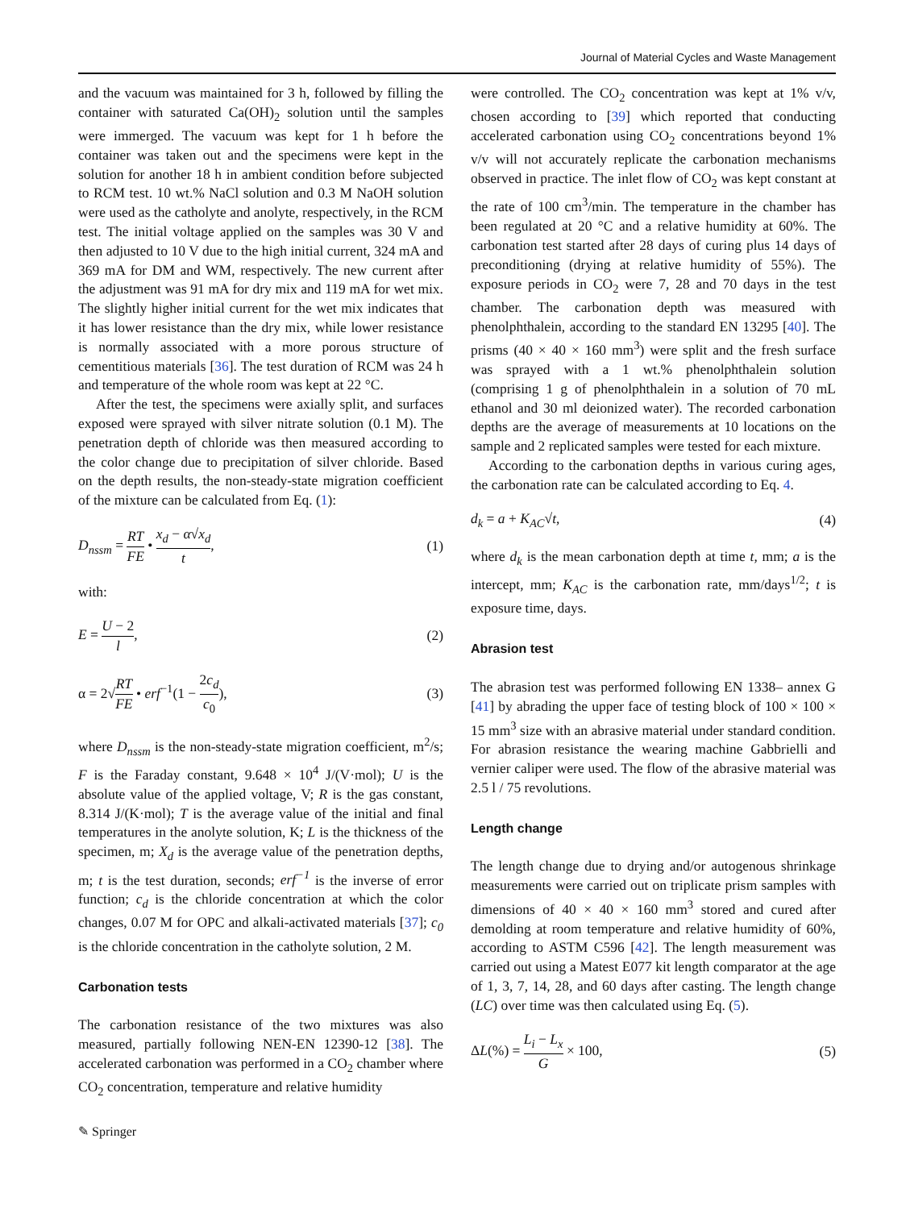Journal of Material Cycles and Waste Management
and the vacuum was maintained for 3 h, followed by filling the container with saturated Ca(OH)<sub>2</sub> solution until the samples were immerged. The vacuum was kept for 1 h before the container was taken out and the specimens were kept in the solution for another 18 h in ambient condition before subjected to RCM test. 10 wt.% NaCl solution and 0.3 M NaOH solution were used as the catholyte and anolyte, respectively, in the RCM test. The initial voltage applied on the samples was 30 V and then adjusted to 10 V due to the high initial current, 324 mA and 369 mA for DM and WM, respectively. The new current after the adjustment was 91 mA for dry mix and 119 mA for wet mix. The slightly higher initial current for the wet mix indicates that it has lower resistance than the dry mix, while lower resistance is normally associated with a more porous structure of cementitious materials [36]. The test duration of RCM was 24 h and temperature of the whole room was kept at 22 °C.
After the test, the specimens were axially split, and surfaces exposed were sprayed with silver nitrate solution (0.1 M). The penetration depth of chloride was then measured according to the color change due to precipitation of silver chloride. Based on the depth results, the non-steady-state migration coefficient of the mixture can be calculated from Eq. (1):
D<sub>nssm</sub> = RT FE • x<sub>d</sub> − α√x<sub>d</sub> t, (1)
with:
E = U − 2 l, (2)
α = 2√RT FE • erf<sup>−1</sup>(1 − 2c<sub>d</sub> c<sub>0</sub>), (3)
where D<sub>nssm</sub> is the non-steady-state migration coefficient, m<sup>2</sup>/s; F is the Faraday constant, 9.648 × 10<sup>4</sup> J/(V·mol); U is the absolute value of the applied voltage, V; R is the gas constant, 8.314 J/(K·mol); T is the average value of the initial and final temperatures in the anolyte solution, K; L is the thickness of the specimen, m; X<sub>d</sub> is the average value of the penetration depths, m; t is the test duration, seconds; erf<sup>−1</sup> is the inverse of error function; c<sub>d</sub> is the chloride concentration at which the color changes, 0.07 M for OPC and alkali-activated materials [37]; c<sub>0</sub> is the chloride concentration in the catholyte solution, 2 M.
Carbonation tests
The carbonation resistance of the two mixtures was also measured, partially following NEN-EN 12390-12 [38]. The accelerated carbonation was performed in a CO<sub>2</sub> chamber where CO<sub>2</sub> concentration, temperature and relative humidity
were controlled. The CO<sub>2</sub> concentration was kept at 1% v/v, chosen according to [39] which reported that conducting accelerated carbonation using CO<sub>2</sub> concentrations beyond 1% v/v will not accurately replicate the carbonation mechanisms observed in practice. The inlet flow of CO<sub>2</sub> was kept constant at the rate of 100 cm<sup>3</sup>/min. The temperature in the chamber has been regulated at 20 °C and a relative humidity at 60%. The carbonation test started after 28 days of curing plus 14 days of preconditioning (drying at relative humidity of 55%). The exposure periods in CO<sub>2</sub> were 7, 28 and 70 days in the test chamber. The carbonation depth was measured with phenolphthalein, according to the standard EN 13295 [40]. The prisms (40 × 40 × 160 mm<sup>3</sup>) were split and the fresh surface was sprayed with a 1 wt.% phenolphthalein solution (comprising 1 g of phenolphthalein in a solution of 70 mL ethanol and 30 ml deionized water). The recorded carbonation depths are the average of measurements at 10 locations on the sample and 2 replicated samples were tested for each mixture.
According to the carbonation depths in various curing ages, the carbonation rate can be calculated according to Eq. 4.
d<sub>k</sub> = a + K<sub>AC</sub>√t, (4)
where d<sub>k</sub> is the mean carbonation depth at time t, mm; a is the intercept, mm; K<sub>AC</sub> is the carbonation rate, mm/days<sup>1/2</sup>; t is exposure time, days.
Abrasion test
The abrasion test was performed following EN 1338– annex G [41] by abrading the upper face of testing block of 100 × 100 × 15 mm<sup>3</sup> size with an abrasive material under standard condition. For abrasion resistance the wearing machine Gabbrielli and vernier caliper were used. The flow of the abrasive material was 2.5 l / 75 revolutions.
Length change
The length change due to drying and/or autogenous shrinkage measurements were carried out on triplicate prism samples with dimensions of 40 × 40 × 160 mm<sup>3</sup> stored and cured after demolding at room temperature and relative humidity of 60%, according to ASTM C596 [42]. The length measurement was carried out using a Matest E077 kit length comparator at the age of 1, 3, 7, 14, 28, and 60 days after casting. The length change (LC) over time was then calculated using Eq. (5).
ΔL(%) = L<sub>i</sub> − L<sub>x</sub> G × 100, (5)
✎ Springer